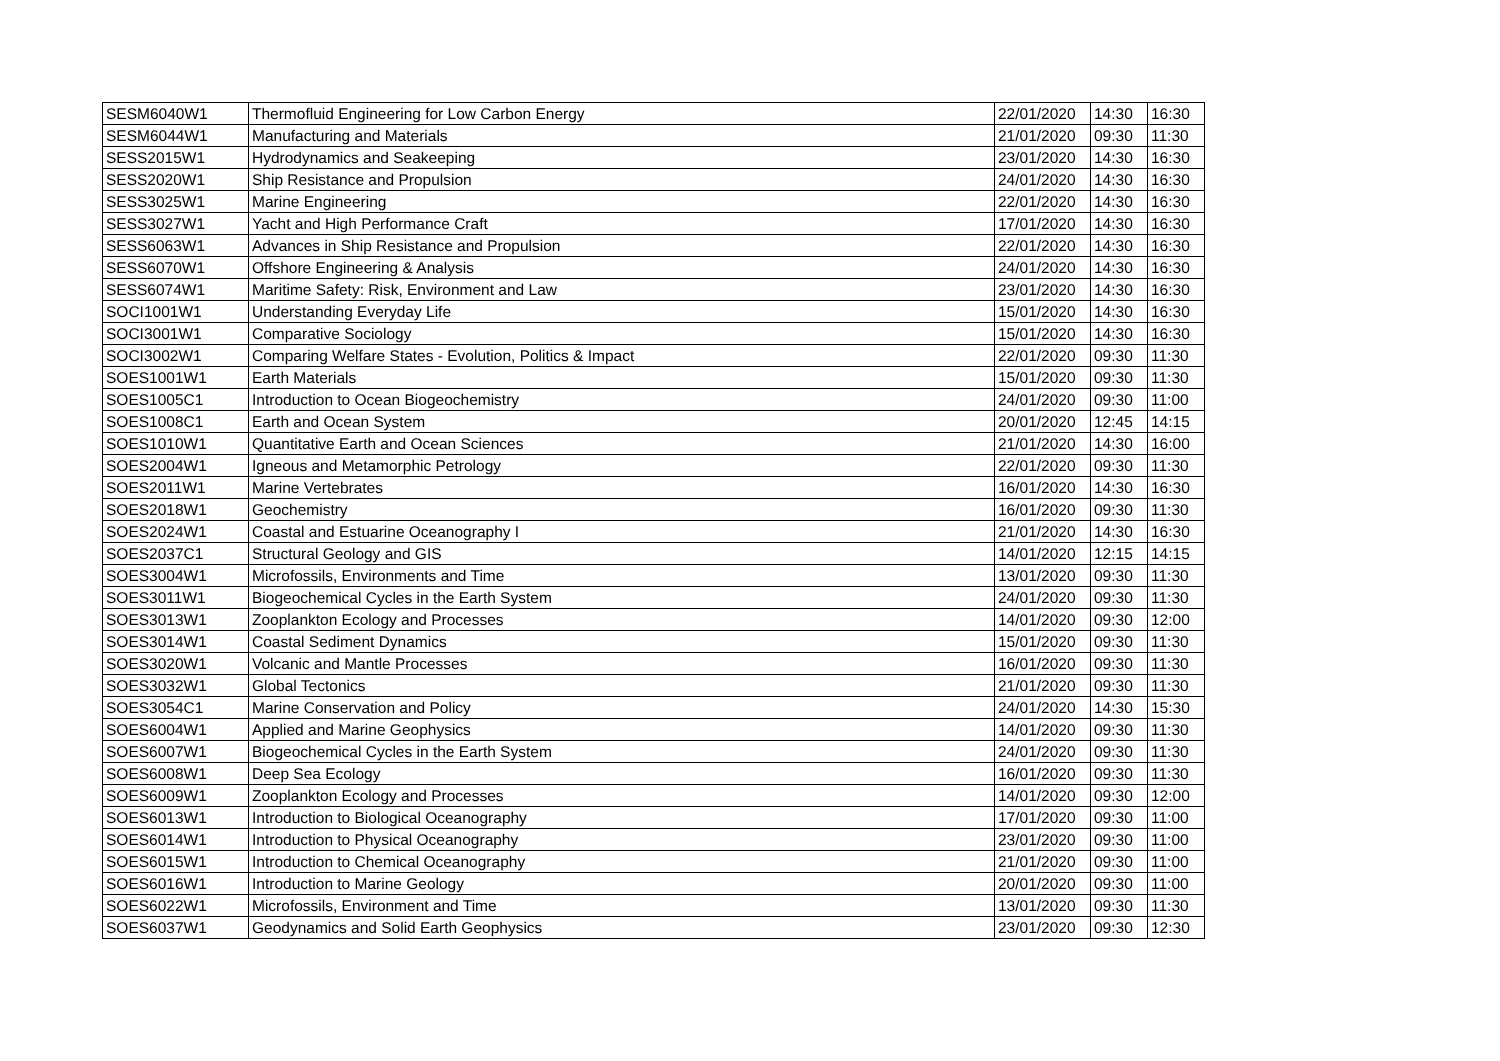| SESM6040W1 | Thermofluid Engineering for Low Carbon Energy | 22/01/2020 | 14:30 | 16:30 |
| SESM6044W1 | Manufacturing and Materials | 21/01/2020 | 09:30 | 11:30 |
| SESS2015W1 | Hydrodynamics and Seakeeping | 23/01/2020 | 14:30 | 16:30 |
| SESS2020W1 | Ship Resistance and Propulsion | 24/01/2020 | 14:30 | 16:30 |
| SESS3025W1 | Marine Engineering | 22/01/2020 | 14:30 | 16:30 |
| SESS3027W1 | Yacht and High Performance Craft | 17/01/2020 | 14:30 | 16:30 |
| SESS6063W1 | Advances in Ship Resistance and Propulsion | 22/01/2020 | 14:30 | 16:30 |
| SESS6070W1 | Offshore Engineering & Analysis | 24/01/2020 | 14:30 | 16:30 |
| SESS6074W1 | Maritime Safety: Risk, Environment and Law | 23/01/2020 | 14:30 | 16:30 |
| SOCI1001W1 | Understanding Everyday Life | 15/01/2020 | 14:30 | 16:30 |
| SOCI3001W1 | Comparative Sociology | 15/01/2020 | 14:30 | 16:30 |
| SOCI3002W1 | Comparing Welfare States - Evolution, Politics & Impact | 22/01/2020 | 09:30 | 11:30 |
| SOES1001W1 | Earth Materials | 15/01/2020 | 09:30 | 11:30 |
| SOES1005C1 | Introduction to Ocean Biogeochemistry | 24/01/2020 | 09:30 | 11:00 |
| SOES1008C1 | Earth and Ocean System | 20/01/2020 | 12:45 | 14:15 |
| SOES1010W1 | Quantitative Earth and Ocean Sciences | 21/01/2020 | 14:30 | 16:00 |
| SOES2004W1 | Igneous and Metamorphic Petrology | 22/01/2020 | 09:30 | 11:30 |
| SOES2011W1 | Marine Vertebrates | 16/01/2020 | 14:30 | 16:30 |
| SOES2018W1 | Geochemistry | 16/01/2020 | 09:30 | 11:30 |
| SOES2024W1 | Coastal and Estuarine Oceanography I | 21/01/2020 | 14:30 | 16:30 |
| SOES2037C1 | Structural Geology and GIS | 14/01/2020 | 12:15 | 14:15 |
| SOES3004W1 | Microfossils, Environments and Time | 13/01/2020 | 09:30 | 11:30 |
| SOES3011W1 | Biogeochemical Cycles in the Earth System | 24/01/2020 | 09:30 | 11:30 |
| SOES3013W1 | Zooplankton Ecology and Processes | 14/01/2020 | 09:30 | 12:00 |
| SOES3014W1 | Coastal Sediment Dynamics | 15/01/2020 | 09:30 | 11:30 |
| SOES3020W1 | Volcanic and Mantle Processes | 16/01/2020 | 09:30 | 11:30 |
| SOES3032W1 | Global Tectonics | 21/01/2020 | 09:30 | 11:30 |
| SOES3054C1 | Marine Conservation and Policy | 24/01/2020 | 14:30 | 15:30 |
| SOES6004W1 | Applied and Marine Geophysics | 14/01/2020 | 09:30 | 11:30 |
| SOES6007W1 | Biogeochemical Cycles in the Earth System | 24/01/2020 | 09:30 | 11:30 |
| SOES6008W1 | Deep Sea Ecology | 16/01/2020 | 09:30 | 11:30 |
| SOES6009W1 | Zooplankton Ecology and Processes | 14/01/2020 | 09:30 | 12:00 |
| SOES6013W1 | Introduction to Biological Oceanography | 17/01/2020 | 09:30 | 11:00 |
| SOES6014W1 | Introduction to Physical Oceanography | 23/01/2020 | 09:30 | 11:00 |
| SOES6015W1 | Introduction to Chemical Oceanography | 21/01/2020 | 09:30 | 11:00 |
| SOES6016W1 | Introduction to Marine Geology | 20/01/2020 | 09:30 | 11:00 |
| SOES6022W1 | Microfossils, Environment and Time | 13/01/2020 | 09:30 | 11:30 |
| SOES6037W1 | Geodynamics and Solid Earth Geophysics | 23/01/2020 | 09:30 | 12:30 |